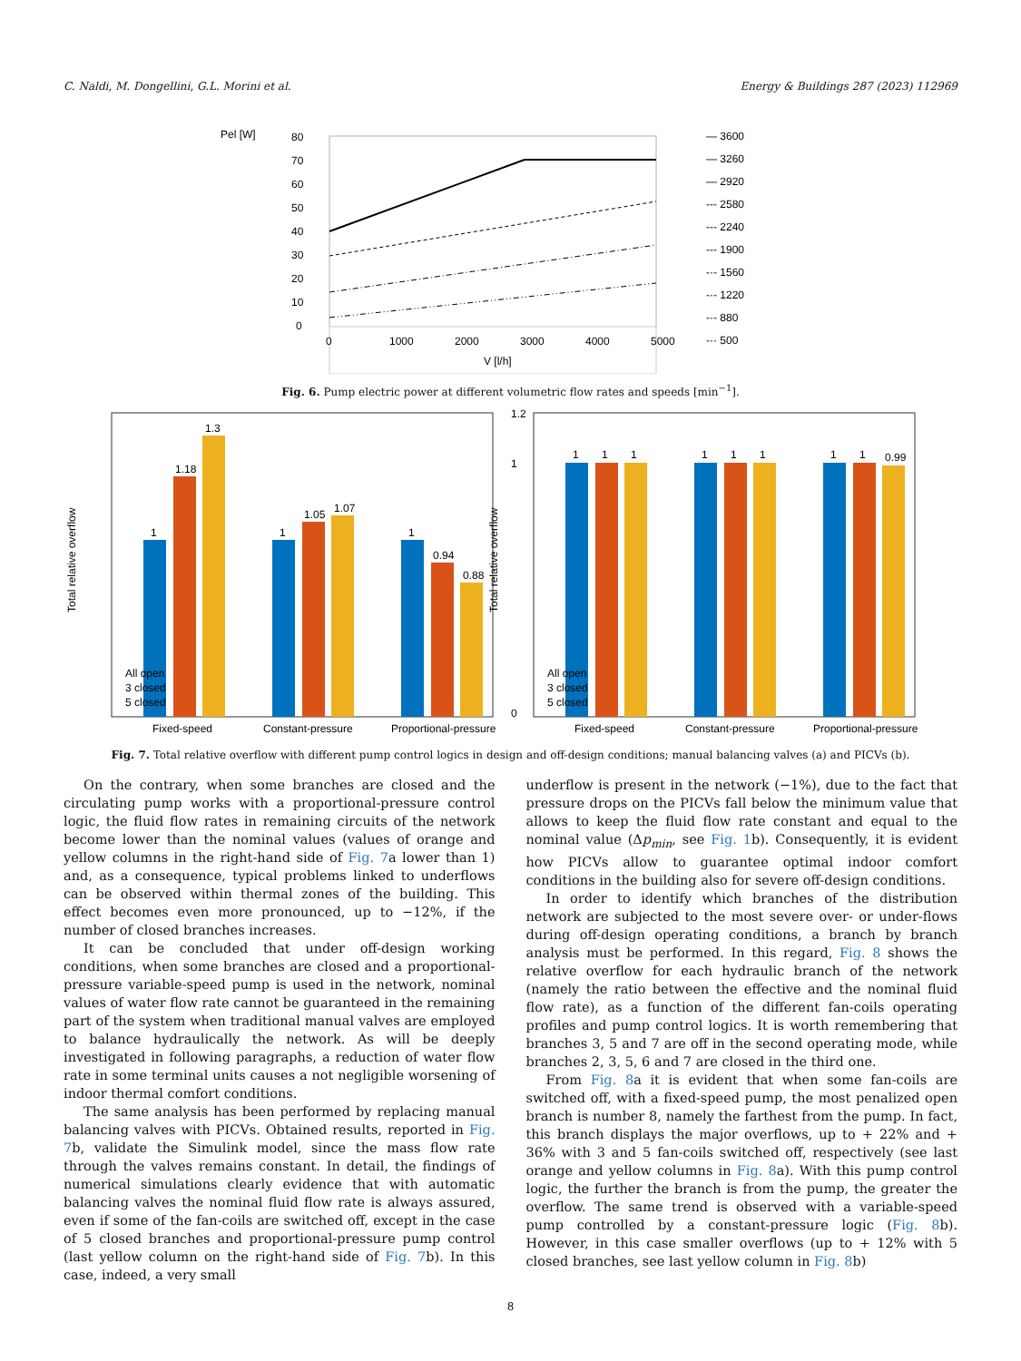C. Naldi, M. Dongellini, G.L. Morini et al. Energy & Buildings 287 (2023) 112969
Pel [W]
80
70
60
50
40
30
20
10
0
0
1000
2000
3000
4000
5000
V [l/h]
— 3600
— 3260
— 2920
--- 2580
--- 2240
--- 1900
-·- 1560
-·- 1220
-·- 880
-·· 500
Fig. 6. Pump electric power at different volumetric flow rates and speeds [min<sup>−1</sup>].
Total relative overflow
1
1.18
1.3
1
1.05
1.07
1
0.94
0.88
All open
3 closed
5 closed
Fixed-speed
Constant-pressure
Proportional-pressure
Total relative overflow
1.2
1
0
1
1
1
1
1
1
1
1
0.99
All open
3 closed
5 closed
Fixed-speed
Constant-pressure
Proportional-pressure
Fig. 7. Total relative overflow with different pump control logics in design and off-design conditions; manual balancing valves (a) and PICVs (b).
On the contrary, when some branches are closed and the circulating pump works with a proportional-pressure control logic, the fluid flow rates in remaining circuits of the network become lower than the nominal values (values of orange and yellow columns in the right-hand side of Fig. 7a lower than 1) and, as a consequence, typical problems linked to underflows can be observed within thermal zones of the building. This effect becomes even more pronounced, up to −12%, if the number of closed branches increases.
It can be concluded that under off-design working conditions, when some branches are closed and a proportional-pressure variable-speed pump is used in the network, nominal values of water flow rate cannot be guaranteed in the remaining part of the system when traditional manual valves are employed to balance hydraulically the network. As will be deeply investigated in following paragraphs, a reduction of water flow rate in some terminal units causes a not negligible worsening of indoor thermal comfort conditions.
The same analysis has been performed by replacing manual balancing valves with PICVs. Obtained results, reported in Fig. 7b, validate the Simulink model, since the mass flow rate through the valves remains constant. In detail, the findings of numerical simulations clearly evidence that with automatic balancing valves the nominal fluid flow rate is always assured, even if some of the fan-coils are switched off, except in the case of 5 closed branches and proportional-pressure pump control (last yellow column on the right-hand side of Fig. 7b). In this case, indeed, a very small
underflow is present in the network (−1%), due to the fact that pressure drops on the PICVs fall below the minimum value that allows to keep the fluid flow rate constant and equal to the nominal value (Δp<sub>min</sub>, see Fig. 1b). Consequently, it is evident how PICVs allow to guarantee optimal indoor comfort conditions in the building also for severe off-design conditions.
In order to identify which branches of the distribution network are subjected to the most severe over- or under-flows during off-design operating conditions, a branch by branch analysis must be performed. In this regard, Fig. 8 shows the relative overflow for each hydraulic branch of the network (namely the ratio between the effective and the nominal fluid flow rate), as a function of the different fan-coils operating profiles and pump control logics. It is worth remembering that branches 3, 5 and 7 are off in the second operating mode, while branches 2, 3, 5, 6 and 7 are closed in the third one.
From Fig. 8a it is evident that when some fan-coils are switched off, with a fixed-speed pump, the most penalized open branch is number 8, namely the farthest from the pump. In fact, this branch displays the major overflows, up to + 22% and + 36% with 3 and 5 fan-coils switched off, respectively (see last orange and yellow columns in Fig. 8a). With this pump control logic, the further the branch is from the pump, the greater the overflow. The same trend is observed with a variable-speed pump controlled by a constant-pressure logic (Fig. 8b). However, in this case smaller overflows (up to + 12% with 5 closed branches, see last yellow column in Fig. 8b)
8